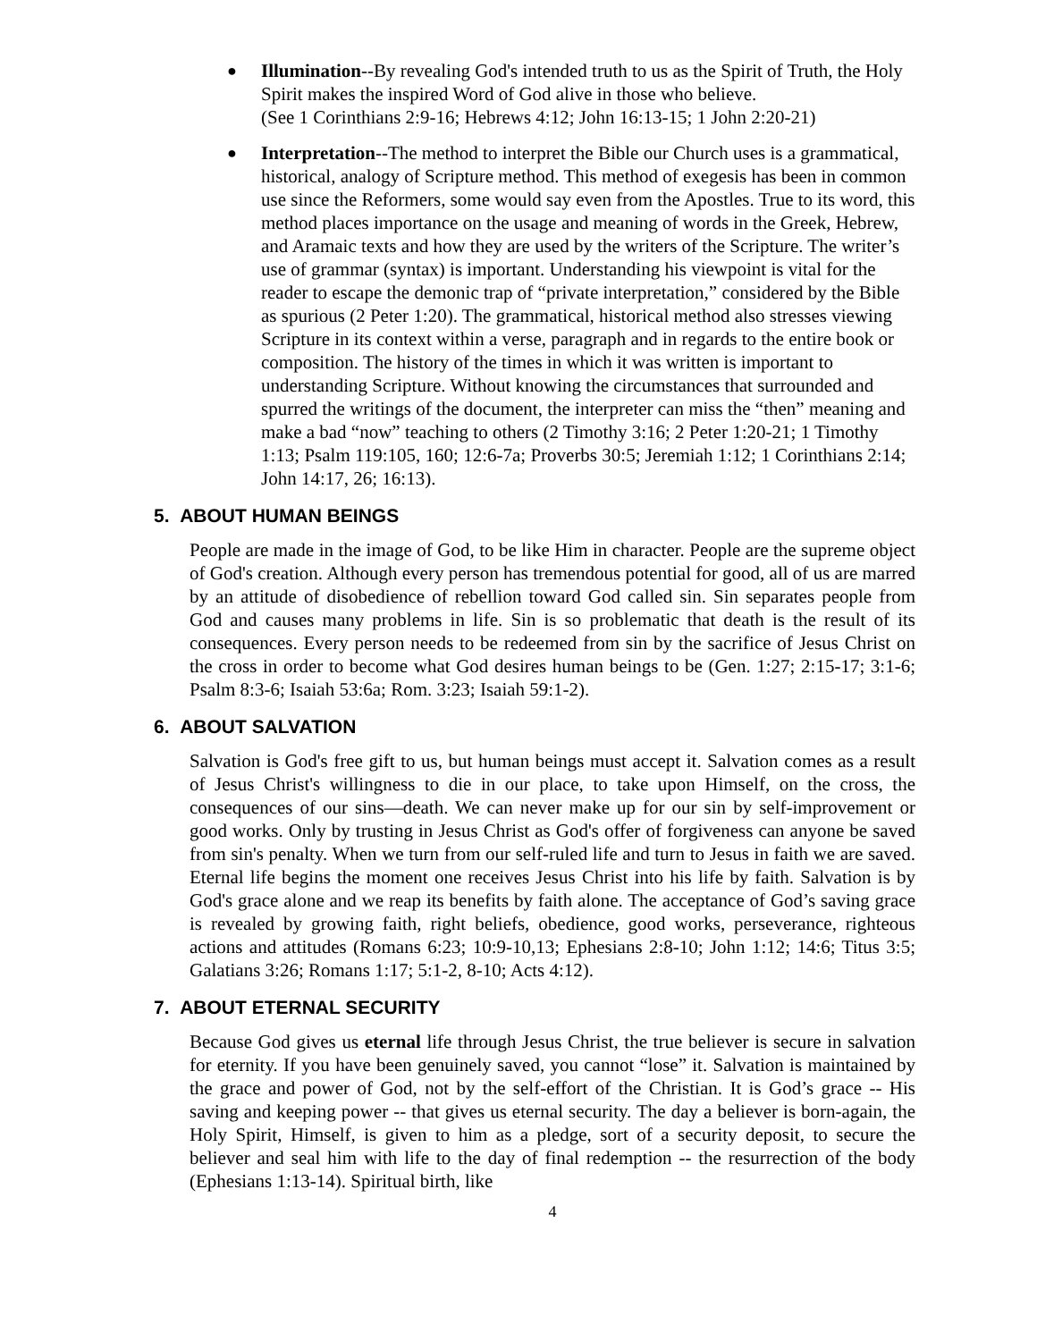● Illumination--By revealing God's intended truth to us as the Spirit of Truth, the Holy Spirit makes the inspired Word of God alive in those who believe.
(See 1 Corinthians 2:9-16; Hebrews 4:12; John 16:13-15; 1 John 2:20-21)
● Interpretation--The method to interpret the Bible our Church uses is a grammatical, historical, analogy of Scripture method. This method of exegesis has been in common use since the Reformers, some would say even from the Apostles. True to its word, this method places importance on the usage and meaning of words in the Greek, Hebrew, and Aramaic texts and how they are used by the writers of the Scripture. The writer’s use of grammar (syntax) is important. Understanding his viewpoint is vital for the reader to escape the demonic trap of “private interpretation,” considered by the Bible as spurious (2 Peter 1:20). The grammatical, historical method also stresses viewing Scripture in its context within a verse, paragraph and in regards to the entire book or composition. The history of the times in which it was written is important to understanding Scripture. Without knowing the circumstances that surrounded and spurred the writings of the document, the interpreter can miss the “then” meaning and make a bad “now” teaching to others (2 Timothy 3:16; 2 Peter 1:20-21; 1 Timothy 1:13; Psalm 119:105, 160; 12:6-7a; Proverbs 30:5; Jeremiah 1:12; 1 Corinthians 2:14; John 14:17, 26; 16:13).
5. ABOUT HUMAN BEINGS
People are made in the image of God, to be like Him in character. People are the supreme object of God's creation. Although every person has tremendous potential for good, all of us are marred by an attitude of disobedience of rebellion toward God called sin. Sin separates people from God and causes many problems in life. Sin is so problematic that death is the result of its consequences. Every person needs to be redeemed from sin by the sacrifice of Jesus Christ on the cross in order to become what God desires human beings to be (Gen. 1:27; 2:15-17; 3:1-6; Psalm 8:3-6; Isaiah 53:6a; Rom. 3:23; Isaiah 59:1-2).
6. ABOUT SALVATION
Salvation is God's free gift to us, but human beings must accept it. Salvation comes as a result of Jesus Christ's willingness to die in our place, to take upon Himself, on the cross, the consequences of our sins—death. We can never make up for our sin by self-improvement or good works. Only by trusting in Jesus Christ as God's offer of forgiveness can anyone be saved from sin's penalty. When we turn from our self-ruled life and turn to Jesus in faith we are saved. Eternal life begins the moment one receives Jesus Christ into his life by faith. Salvation is by God's grace alone and we reap its benefits by faith alone. The acceptance of God’s saving grace is revealed by growing faith, right beliefs, obedience, good works, perseverance, righteous actions and attitudes (Romans 6:23; 10:9-10,13; Ephesians 2:8-10; John 1:12; 14:6; Titus 3:5; Galatians 3:26; Romans 1:17; 5:1-2, 8-10; Acts 4:12).
7. ABOUT ETERNAL SECURITY
Because God gives us eternal life through Jesus Christ, the true believer is secure in salvation for eternity. If you have been genuinely saved, you cannot “lose” it. Salvation is maintained by the grace and power of God, not by the self-effort of the Christian. It is God’s grace -- His saving and keeping power -- that gives us eternal security. The day a believer is born-again, the Holy Spirit, Himself, is given to him as a pledge, sort of a security deposit, to secure the believer and seal him with life to the day of final redemption -- the resurrection of the body (Ephesians 1:13-14). Spiritual birth, like
4